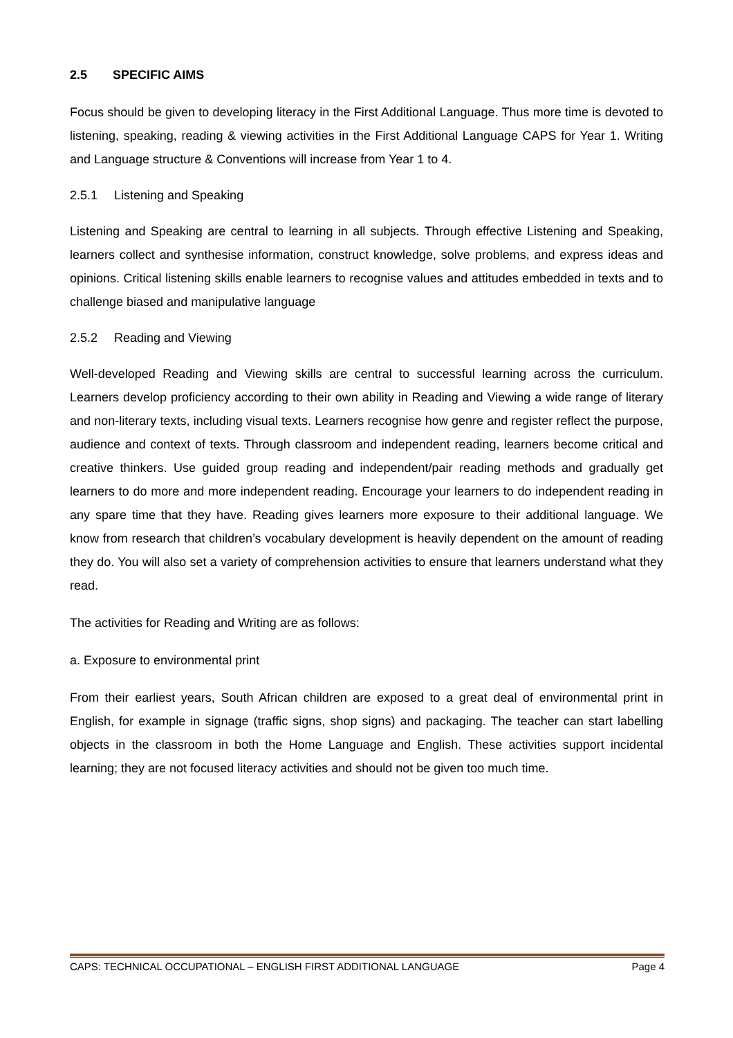2.5 SPECIFIC AIMS
Focus should be given to developing literacy in the First Additional Language. Thus more time is devoted to listening, speaking, reading & viewing activities in the First Additional Language CAPS for Year 1. Writing and Language structure & Conventions will increase from Year 1 to 4.
2.5.1 Listening and Speaking
Listening and Speaking are central to learning in all subjects. Through effective Listening and Speaking, learners collect and synthesise information, construct knowledge, solve problems, and express ideas and opinions. Critical listening skills enable learners to recognise values and attitudes embedded in texts and to challenge biased and manipulative language
2.5.2 Reading and Viewing
Well-developed Reading and Viewing skills are central to successful learning across the curriculum. Learners develop proficiency according to their own ability in Reading and Viewing a wide range of literary and non-literary texts, including visual texts. Learners recognise how genre and register reflect the purpose, audience and context of texts. Through classroom and independent reading, learners become critical and creative thinkers. Use guided group reading and independent/pair reading methods and gradually get learners to do more and more independent reading. Encourage your learners to do independent reading in any spare time that they have. Reading gives learners more exposure to their additional language. We know from research that children’s vocabulary development is heavily dependent on the amount of reading they do. You will also set a variety of comprehension activities to ensure that learners understand what they read.
The activities for Reading and Writing are as follows:
a. Exposure to environmental print
From their earliest years, South African children are exposed to a great deal of environmental print in English, for example in signage (traffic signs, shop signs) and packaging. The teacher can start labelling objects in the classroom in both the Home Language and English. These activities support incidental learning; they are not focused literacy activities and should not be given too much time.
CAPS: TECHNICAL OCCUPATIONAL – ENGLISH FIRST ADDITIONAL LANGUAGE Page 4